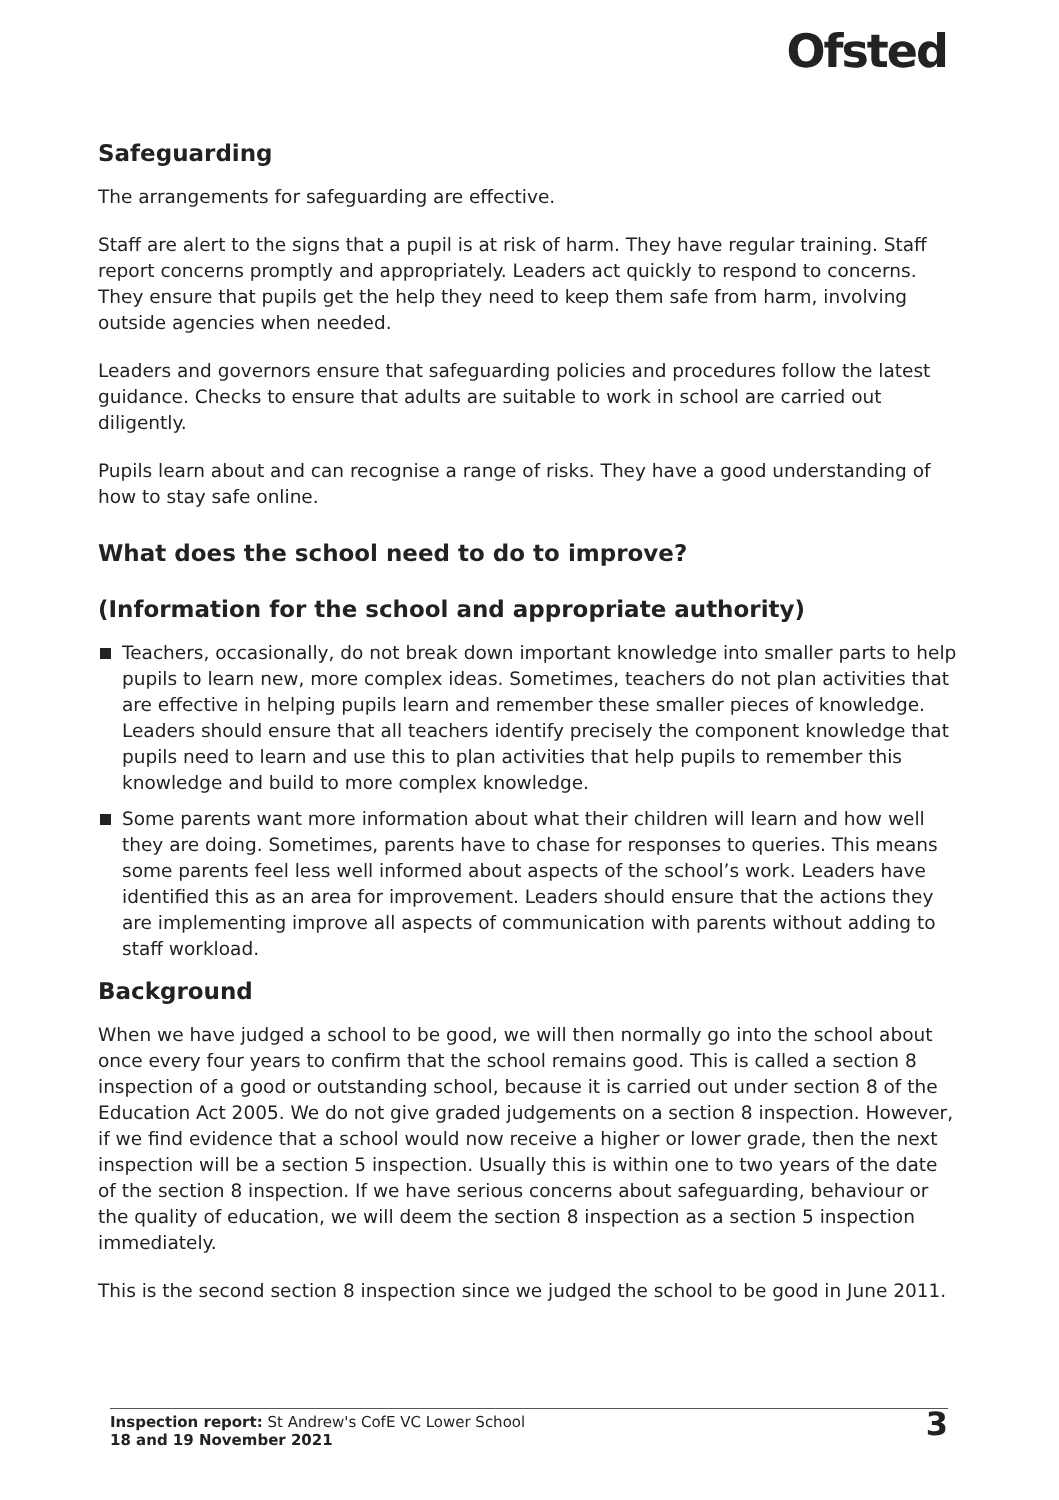Ofsted
Safeguarding
The arrangements for safeguarding are effective.
Staff are alert to the signs that a pupil is at risk of harm. They have regular training. Staff report concerns promptly and appropriately. Leaders act quickly to respond to concerns. They ensure that pupils get the help they need to keep them safe from harm, involving outside agencies when needed.
Leaders and governors ensure that safeguarding policies and procedures follow the latest guidance. Checks to ensure that adults are suitable to work in school are carried out diligently.
Pupils learn about and can recognise a range of risks. They have a good understanding of how to stay safe online.
What does the school need to do to improve?
(Information for the school and appropriate authority)
Teachers, occasionally, do not break down important knowledge into smaller parts to help pupils to learn new, more complex ideas. Sometimes, teachers do not plan activities that are effective in helping pupils learn and remember these smaller pieces of knowledge. Leaders should ensure that all teachers identify precisely the component knowledge that pupils need to learn and use this to plan activities that help pupils to remember this knowledge and build to more complex knowledge.
Some parents want more information about what their children will learn and how well they are doing. Sometimes, parents have to chase for responses to queries. This means some parents feel less well informed about aspects of the school’s work. Leaders have identified this as an area for improvement. Leaders should ensure that the actions they are implementing improve all aspects of communication with parents without adding to staff workload.
Background
When we have judged a school to be good, we will then normally go into the school about once every four years to confirm that the school remains good. This is called a section 8 inspection of a good or outstanding school, because it is carried out under section 8 of the Education Act 2005. We do not give graded judgements on a section 8 inspection. However, if we find evidence that a school would now receive a higher or lower grade, then the next inspection will be a section 5 inspection. Usually this is within one to two years of the date of the section 8 inspection. If we have serious concerns about safeguarding, behaviour or the quality of education, we will deem the section 8 inspection as a section 5 inspection immediately.
This is the second section 8 inspection since we judged the school to be good in June 2011.
Inspection report: St Andrew's CofE VC Lower School
18 and 19 November 2021
3